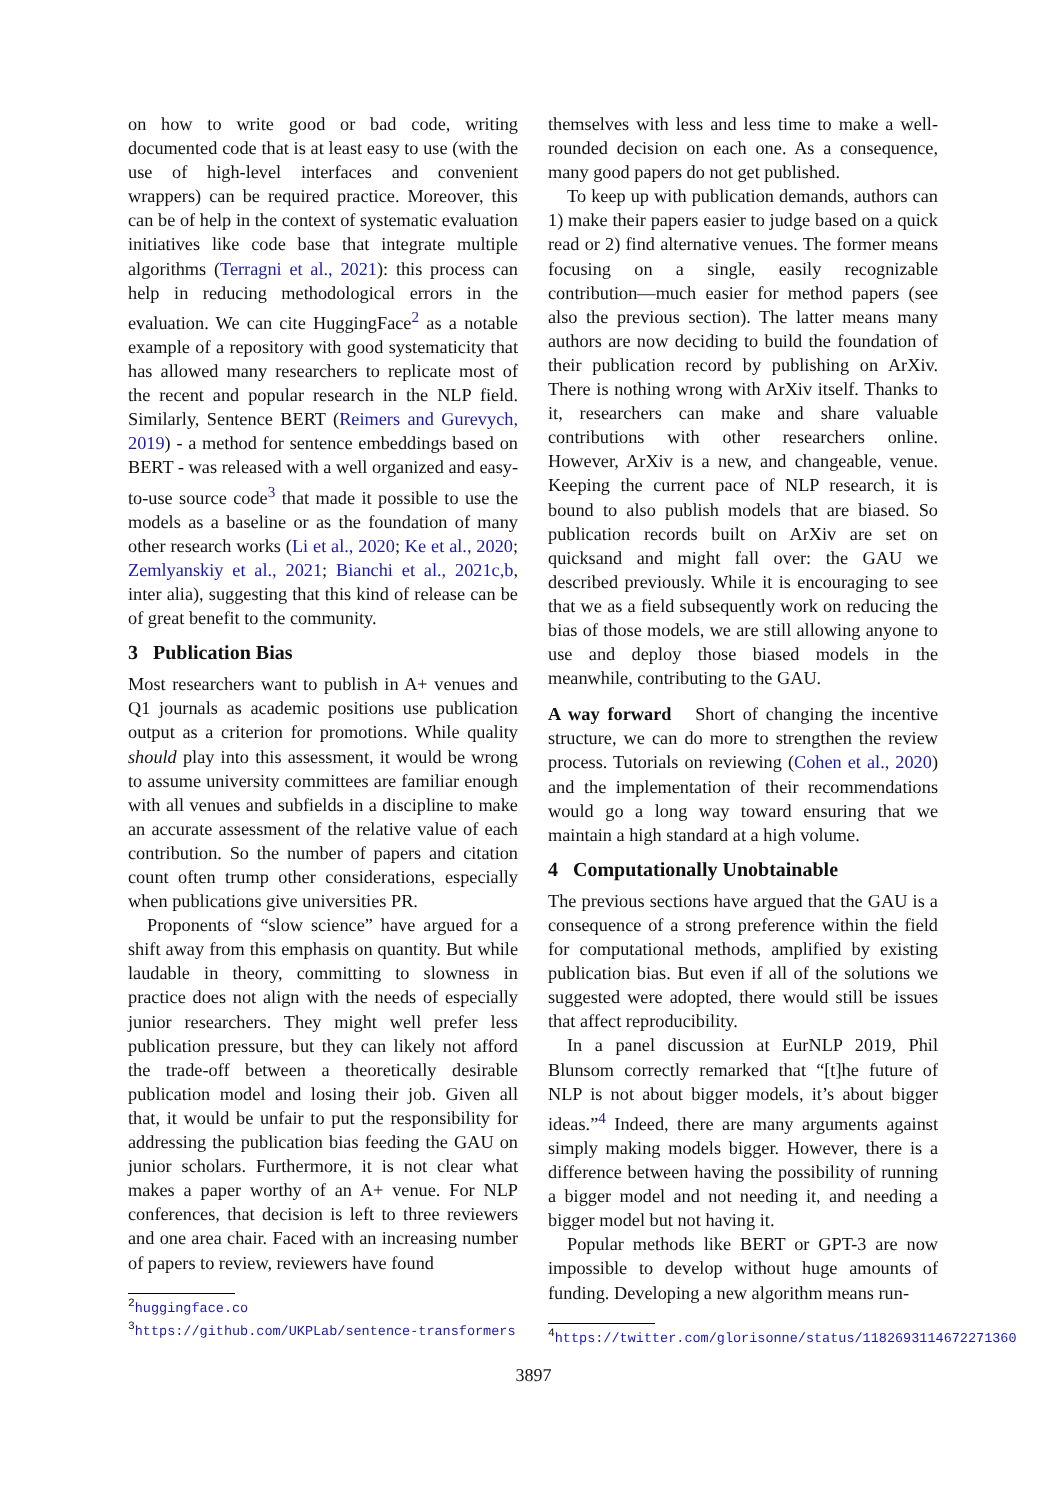on how to write good or bad code, writing documented code that is at least easy to use (with the use of high-level interfaces and convenient wrappers) can be required practice. Moreover, this can be of help in the context of systematic evaluation initiatives like code base that integrate multiple algorithms (Terragni et al., 2021): this process can help in reducing methodological errors in the evaluation. We can cite HuggingFace<sup>2</sup> as a notable example of a repository with good systematicity that has allowed many researchers to replicate most of the recent and popular research in the NLP field. Similarly, Sentence BERT (Reimers and Gurevych, 2019) - a method for sentence embeddings based on BERT - was released with a well organized and easy-to-use source code<sup>3</sup> that made it possible to use the models as a baseline or as the foundation of many other research works (Li et al., 2020; Ke et al., 2020; Zemlyanskiy et al., 2021; Bianchi et al., 2021c,b, inter alia), suggesting that this kind of release can be of great benefit to the community.
3 Publication Bias
Most researchers want to publish in A+ venues and Q1 journals as academic positions use publication output as a criterion for promotions. While quality should play into this assessment, it would be wrong to assume university committees are familiar enough with all venues and subfields in a discipline to make an accurate assessment of the relative value of each contribution. So the number of papers and citation count often trump other considerations, especially when publications give universities PR.
Proponents of “slow science” have argued for a shift away from this emphasis on quantity. But while laudable in theory, committing to slowness in practice does not align with the needs of especially junior researchers. They might well prefer less publication pressure, but they can likely not afford the trade-off between a theoretically desirable publication model and losing their job. Given all that, it would be unfair to put the responsibility for addressing the publication bias feeding the GAU on junior scholars. Furthermore, it is not clear what makes a paper worthy of an A+ venue. For NLP conferences, that decision is left to three reviewers and one area chair. Faced with an increasing number of papers to review, reviewers have found
<sup>2</sup> huggingface.co
<sup>3</sup> https://github.com/UKPLab/sentence-transformers
themselves with less and less time to make a well-rounded decision on each one. As a consequence, many good papers do not get published.
To keep up with publication demands, authors can 1) make their papers easier to judge based on a quick read or 2) find alternative venues. The former means focusing on a single, easily recognizable contribution—much easier for method papers (see also the previous section). The latter means many authors are now deciding to build the foundation of their publication record by publishing on ArXiv. There is nothing wrong with ArXiv itself. Thanks to it, researchers can make and share valuable contributions with other researchers online. However, ArXiv is a new, and changeable, venue. Keeping the current pace of NLP research, it is bound to also publish models that are biased. So publication records built on ArXiv are set on quicksand and might fall over: the GAU we described previously. While it is encouraging to see that we as a field subsequently work on reducing the bias of those models, we are still allowing anyone to use and deploy those biased models in the meanwhile, contributing to the GAU.
A way forward Short of changing the incentive structure, we can do more to strengthen the review process. Tutorials on reviewing (Cohen et al., 2020) and the implementation of their recommendations would go a long way toward ensuring that we maintain a high standard at a high volume.
4 Computationally Unobtainable
The previous sections have argued that the GAU is a consequence of a strong preference within the field for computational methods, amplified by existing publication bias. But even if all of the solutions we suggested were adopted, there would still be issues that affect reproducibility.
In a panel discussion at EurNLP 2019, Phil Blunsom correctly remarked that “[t]he future of NLP is not about bigger models, it’s about bigger ideas.”<sup>4</sup> Indeed, there are many arguments against simply making models bigger. However, there is a difference between having the possibility of running a bigger model and not needing it, and needing a bigger model but not having it.
Popular methods like BERT or GPT-3 are now impossible to develop without huge amounts of funding. Developing a new algorithm means run-
<sup>4</sup> https://twitter.com/glorisonne/status/1182693114672271360
3897